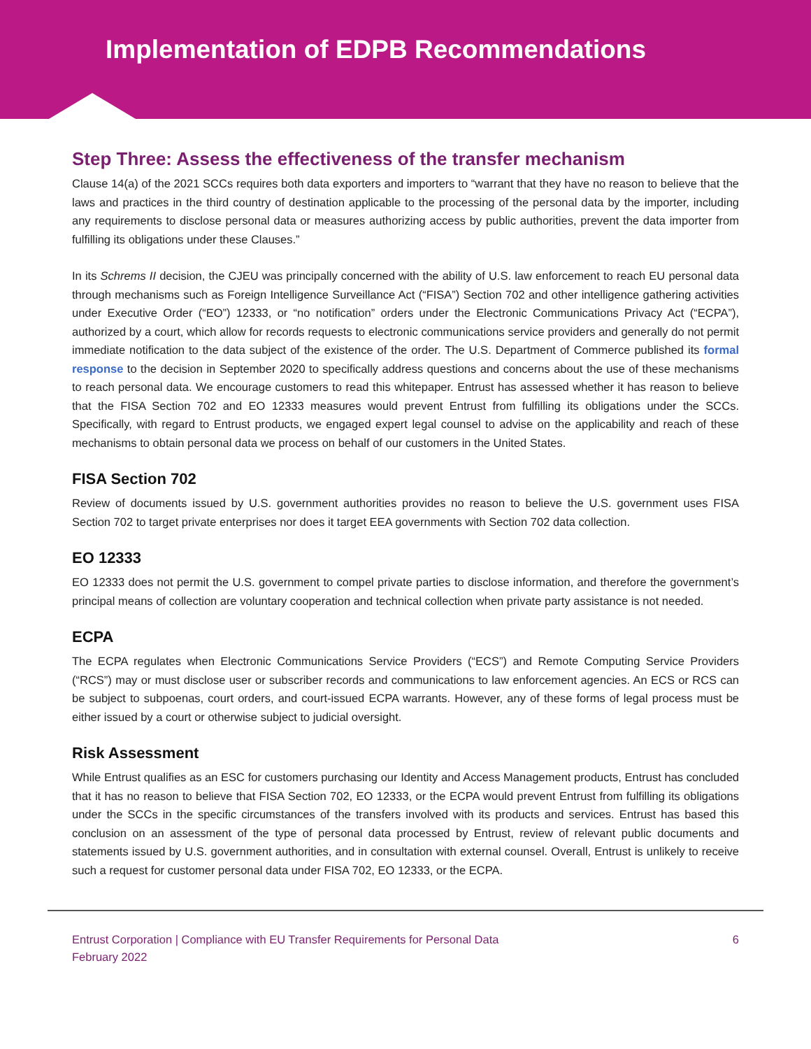Implementation of EDPB Recommendations
Step Three: Assess the effectiveness of the transfer mechanism
Clause 14(a) of the 2021 SCCs requires both data exporters and importers to “warrant that they have no reason to believe that the laws and practices in the third country of destination applicable to the processing of the personal data by the importer, including any requirements to disclose personal data or measures authorizing access by public authorities, prevent the data importer from fulfilling its obligations under these Clauses.”
In its Schrems II decision, the CJEU was principally concerned with the ability of U.S. law enforcement to reach EU personal data through mechanisms such as Foreign Intelligence Surveillance Act (“FISA”) Section 702 and other intelligence gathering activities under Executive Order (“EO”) 12333, or “no notification” orders under the Electronic Communications Privacy Act (“ECPA”), authorized by a court, which allow for records requests to electronic communications service providers and generally do not permit immediate notification to the data subject of the existence of the order. The U.S. Department of Commerce published its formal response to the decision in September 2020 to specifically address questions and concerns about the use of these mechanisms to reach personal data. We encourage customers to read this whitepaper. Entrust has assessed whether it has reason to believe that the FISA Section 702 and EO 12333 measures would prevent Entrust from fulfilling its obligations under the SCCs. Specifically, with regard to Entrust products, we engaged expert legal counsel to advise on the applicability and reach of these mechanisms to obtain personal data we process on behalf of our customers in the United States.
FISA Section 702
Review of documents issued by U.S. government authorities provides no reason to believe the U.S. government uses FISA Section 702 to target private enterprises nor does it target EEA governments with Section 702 data collection.
EO 12333
EO 12333 does not permit the U.S. government to compel private parties to disclose information, and therefore the government’s principal means of collection are voluntary cooperation and technical collection when private party assistance is not needed.
ECPA
The ECPA regulates when Electronic Communications Service Providers (“ECS”) and Remote Computing Service Providers (“RCS”) may or must disclose user or subscriber records and communications to law enforcement agencies. An ECS or RCS can be subject to subpoenas, court orders, and court-issued ECPA warrants. However, any of these forms of legal process must be either issued by a court or otherwise subject to judicial oversight.
Risk Assessment
While Entrust qualifies as an ESC for customers purchasing our Identity and Access Management products, Entrust has concluded that it has no reason to believe that FISA Section 702, EO 12333, or the ECPA would prevent Entrust from fulfilling its obligations under the SCCs in the specific circumstances of the transfers involved with its products and services. Entrust has based this conclusion on an assessment of the type of personal data processed by Entrust, review of relevant public documents and statements issued by U.S. government authorities, and in consultation with external counsel. Overall, Entrust is unlikely to receive such a request for customer personal data under FISA 702, EO 12333, or the ECPA.
Entrust Corporation | Compliance with EU Transfer Requirements for Personal Data
February 2022
6